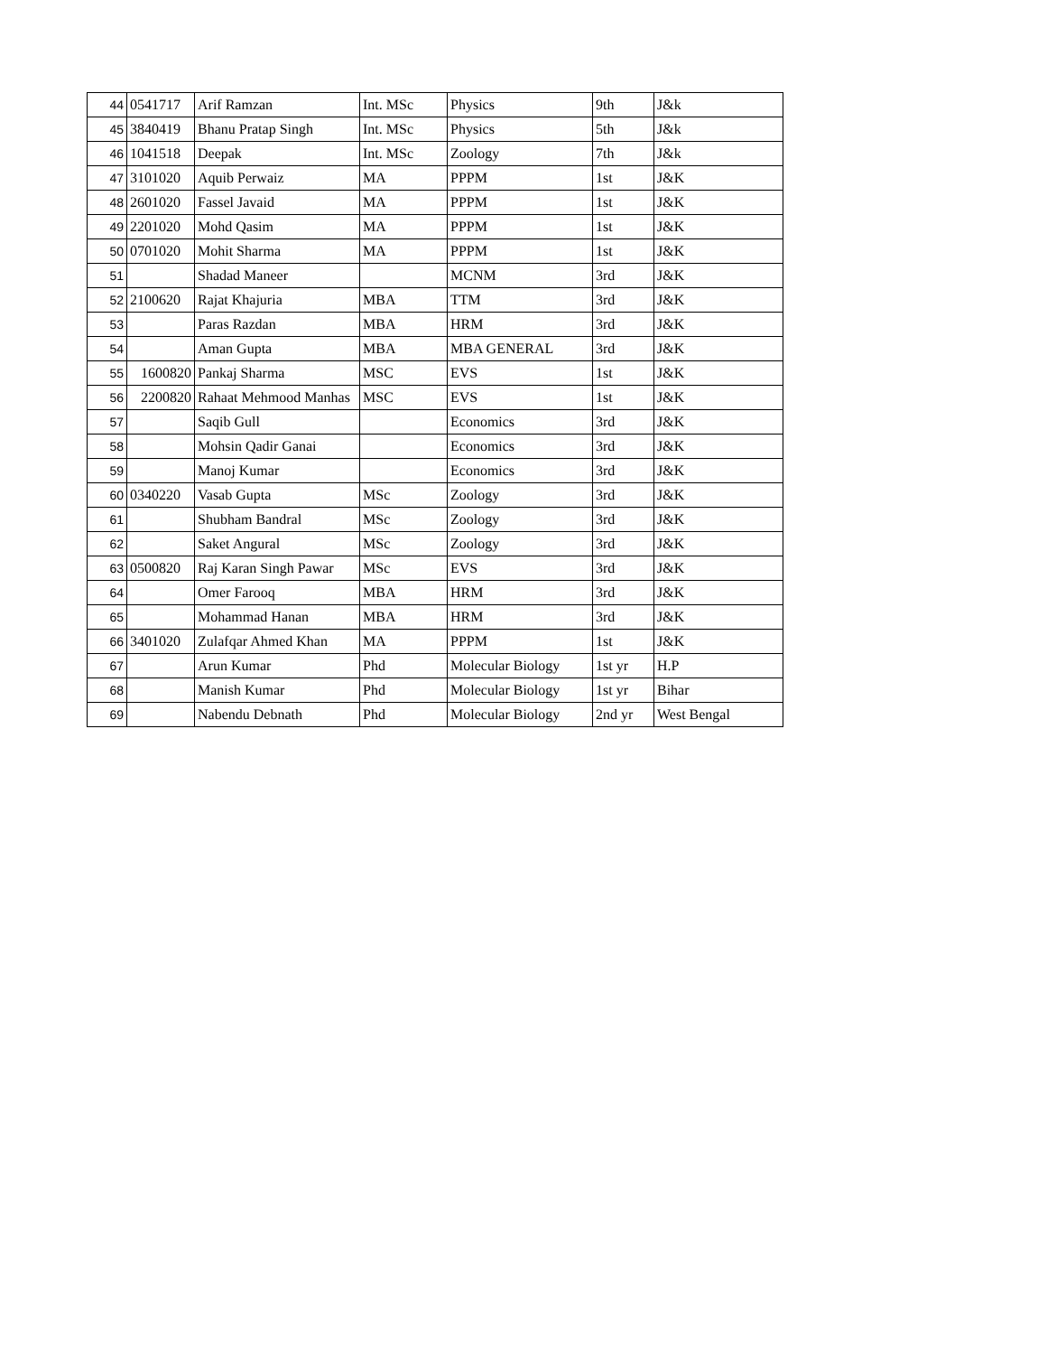| 44 | 0541717 | Arif Ramzan | Int. MSc | Physics | 9th | J&k |
| 45 | 3840419 | Bhanu Pratap Singh | Int. MSc | Physics | 5th | J&k |
| 46 | 1041518 | Deepak | Int. MSc | Zoology | 7th | J&k |
| 47 | 3101020 | Aquib Perwaiz | MA | PPPM | 1st | J&K |
| 48 | 2601020 | Fassel Javaid | MA | PPPM | 1st | J&K |
| 49 | 2201020 | Mohd Qasim | MA | PPPM | 1st | J&K |
| 50 | 0701020 | Mohit Sharma | MA | PPPM | 1st | J&K |
| 51 | | Shadad Maneer | | MCNM | 3rd | J&K |
| 52 | 2100620 | Rajat Khajuria | MBA | TTM | 3rd | J&K |
| 53 | | Paras Razdan | MBA | HRM | 3rd | J&K |
| 54 | | Aman Gupta | MBA | MBA GENERAL | 3rd | J&K |
| 55 | 1600820 | Pankaj Sharma | MSC | EVS | 1st | J&K |
| 56 | 2200820 | Rahaat Mehmood Manhas | MSC | EVS | 1st | J&K |
| 57 | | Saqib Gull | | Economics | 3rd | J&K |
| 58 | | Mohsin Qadir Ganai | | Economics | 3rd | J&K |
| 59 | | Manoj Kumar | | Economics | 3rd | J&K |
| 60 | 0340220 | Vasab Gupta | MSc | Zoology | 3rd | J&K |
| 61 | | Shubham Bandral | MSc | Zoology | 3rd | J&K |
| 62 | | Saket Angural | MSc | Zoology | 3rd | J&K |
| 63 | 0500820 | Raj Karan Singh Pawar | MSc | EVS | 3rd | J&K |
| 64 | | Omer Farooq | MBA | HRM | 3rd | J&K |
| 65 | | Mohammad Hanan | MBA | HRM | 3rd | J&K |
| 66 | 3401020 | Zulafqar Ahmed Khan | MA | PPPM | 1st | J&K |
| 67 | | Arun Kumar | Phd | Molecular Biology | 1st yr | H.P |
| 68 | | Manish Kumar | Phd | Molecular Biology | 1st yr | Bihar |
| 69 | | Nabendu Debnath | Phd | Molecular Biology | 2nd yr | West Bengal |